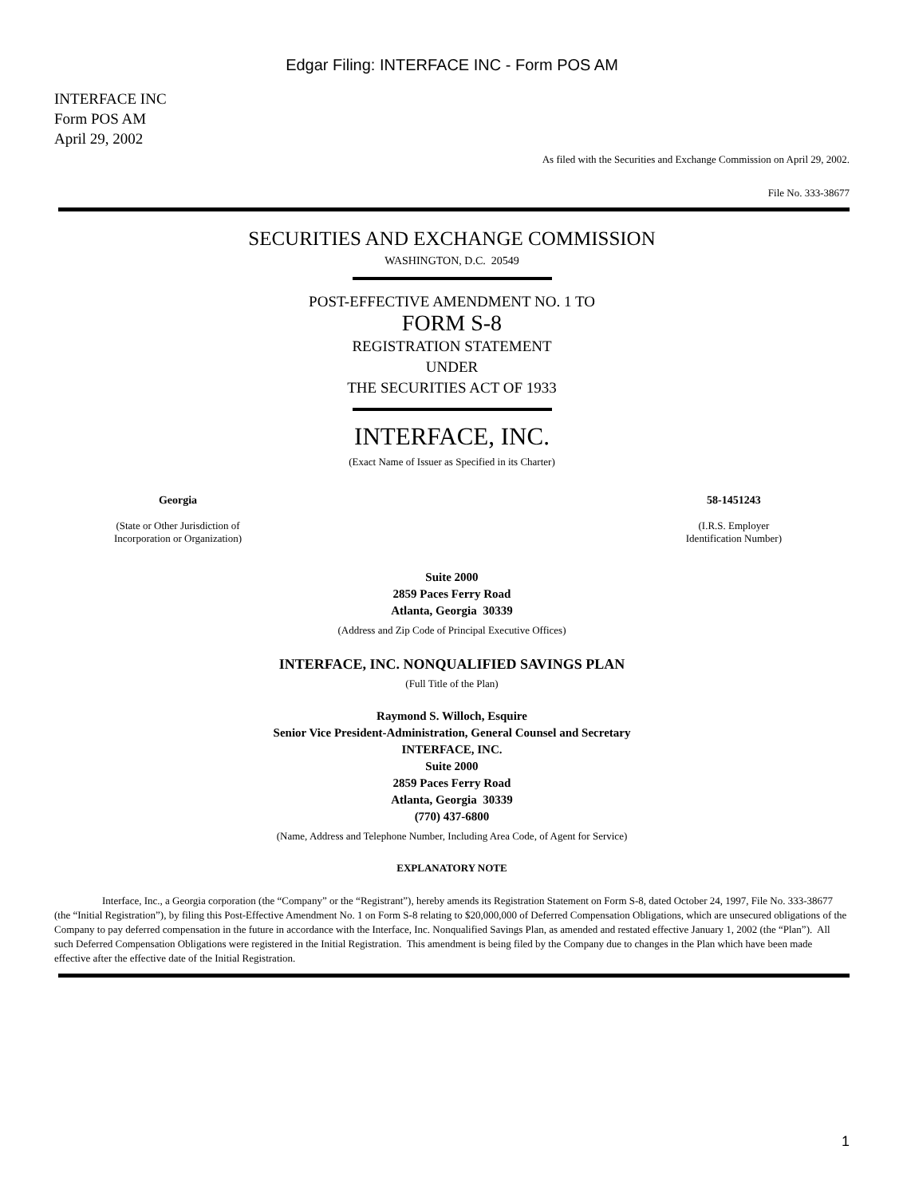Edgar Filing: INTERFACE INC - Form POS AM
INTERFACE INC
Form POS AM
April 29, 2002
As filed with the Securities and Exchange Commission on April 29, 2002.
File No. 333-38677
SECURITIES AND EXCHANGE COMMISSION
WASHINGTON, D.C. 20549
POST-EFFECTIVE AMENDMENT NO. 1 TO
FORM S-8
REGISTRATION STATEMENT
UNDER
THE SECURITIES ACT OF 1933
INTERFACE, INC.
(Exact Name of Issuer as Specified in its Charter)
Georgia
(State or Other Jurisdiction of
Incorporation or Organization)
58-1451243
(I.R.S. Employer
Identification Number)
Suite 2000
2859 Paces Ferry Road
Atlanta, Georgia 30339
(Address and Zip Code of Principal Executive Offices)
INTERFACE, INC. NONQUALIFIED SAVINGS PLAN
(Full Title of the Plan)
Raymond S. Willoch, Esquire
Senior Vice President-Administration, General Counsel and Secretary
INTERFACE, INC.
Suite 2000
2859 Paces Ferry Road
Atlanta, Georgia 30339
(770) 437-6800
(Name, Address and Telephone Number, Including Area Code, of Agent for Service)
EXPLANATORY NOTE
Interface, Inc., a Georgia corporation (the “Company” or the “Registrant”), hereby amends its Registration Statement on Form S-8, dated October 24, 1997, File No. 333-38677 (the “Initial Registration”), by filing this Post-Effective Amendment No. 1 on Form S-8 relating to $20,000,000 of Deferred Compensation Obligations, which are unsecured obligations of the Company to pay deferred compensation in the future in accordance with the Interface, Inc. Nonqualified Savings Plan, as amended and restated effective January 1, 2002 (the “Plan”). All such Deferred Compensation Obligations were registered in the Initial Registration. This amendment is being filed by the Company due to changes in the Plan which have been made effective after the effective date of the Initial Registration.
1